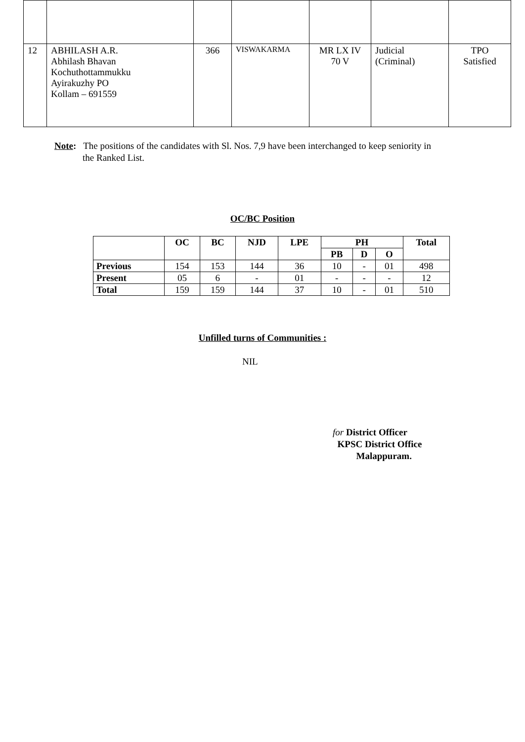| 12 | ABHILASH A.R. Abhilash Bhavan Kochuthottammukku Ayirakuzhy PO Kollam – 691559 | 366 | VISWAKARMA | MR LX IV 70 V | Judicial (Criminal) | TPO Satisfied |
Note: The positions of the candidates with Sl. Nos. 7,9 have been interchanged to keep seniority in
the Ranked List.
OC/BC Position
| | OC | BC | NJD | LPE | PH | | | Total |
| --- | --- | --- | --- | --- | --- | --- | --- | --- |
| | | | | | PB | D | O | |
| Previous | 154 | 153 | 144 | 36 | 10 | - | 01 | 498 |
| Present | 05 | 6 | - | 01 | - | - | - | 12 |
| Total | 159 | 159 | 144 | 37 | 10 | - | 01 | 510 |
Unfilled turns of Communities :
NIL
for District Officer
KPSC District Office
Malappuram.